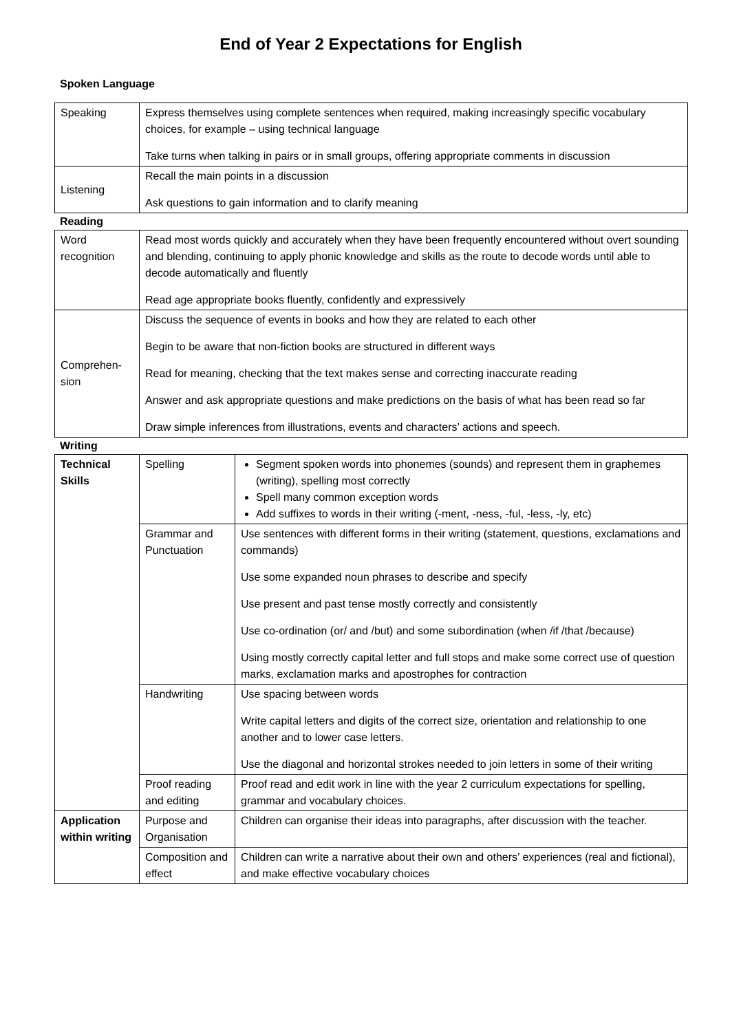End of Year 2 Expectations for English
Spoken Language
| Speaking | Express themselves using complete sentences when required, making increasingly specific vocabulary choices, for example – using technical language Take turns when talking in pairs or in small groups, offering appropriate comments in discussion |
| Listening | Recall the main points in a discussion Ask questions to gain information and to clarify meaning |
Reading
| Word recognition | Read most words quickly and accurately when they have been frequently encountered without overt sounding and blending, continuing to apply phonic knowledge and skills as the route to decode words until able to decode automatically and fluently Read age appropriate books fluently, confidently and expressively |
| Comprehen-sion | Discuss the sequence of events in books and how they are related to each other Begin to be aware that non-fiction books are structured in different ways Read for meaning, checking that the text makes sense and correcting inaccurate reading Answer and ask appropriate questions and make predictions on the basis of what has been read so far Draw simple inferences from illustrations, events and characters’ actions and speech. |
Writing
| Technical Skills | Spelling | Segment spoken words into phonemes (sounds) and represent them in graphemes (writing), spelling most correctly Spell many common exception words Add suffixes to words in their writing (-ment, -ness, -ful, -less, -ly, etc) |
| | Grammar and Punctuation | Use sentences with different forms in their writing (statement, questions, exclamations and commands) Use some expanded noun phrases to describe and specify Use present and past tense mostly correctly and consistently Use co-ordination (or/ and /but) and some subordination (when /if /that /because) Using mostly correctly capital letter and full stops and make some correct use of question marks, exclamation marks and apostrophes for contraction |
| | Handwriting | Use spacing between words Write capital letters and digits of the correct size, orientation and relationship to one another and to lower case letters. Use the diagonal and horizontal strokes needed to join letters in some of their writing |
| | Proof reading and editing | Proof read and edit work in line with the year 2 curriculum expectations for spelling, grammar and vocabulary choices. |
| Application within writing | Purpose and Organisation | Children can organise their ideas into paragraphs, after discussion with the teacher. |
| | Composition and effect | Children can write a narrative about their own and others’ experiences (real and fictional), and make effective vocabulary choices |